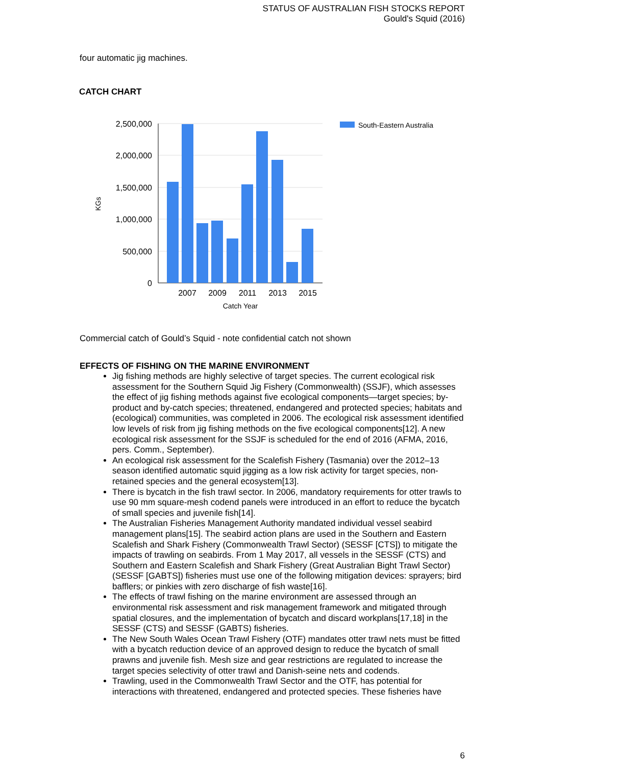STATUS OF AUSTRALIAN FISH STOCKS REPORT
Gould's Squid (2016)
four automatic jig machines.
CATCH CHART
2,500,000
2,000,000
1,500,000
1,000,000
500,000
0
2007
2009
2011
2013
2015
Catch Year
KGs
South-Eastern Australia
Commercial catch of Gould’s Squid - note confidential catch not shown
EFFECTS OF FISHING ON THE MARINE ENVIRONMENT
Jig fishing methods are highly selective of target species. The current ecological risk assessment for the Southern Squid Jig Fishery (Commonwealth) (SSJF), which assesses the effect of jig fishing methods against five ecological components—target species; by-product and by-catch species; threatened, endangered and protected species; habitats and (ecological) communities, was completed in 2006. The ecological risk assessment identified low levels of risk from jig fishing methods on the five ecological components[12]. A new ecological risk assessment for the SSJF is scheduled for the end of 2016 (AFMA, 2016, pers. Comm., September).
An ecological risk assessment for the Scalefish Fishery (Tasmania) over the 2012–13 season identified automatic squid jigging as a low risk activity for target species, non-retained species and the general ecosystem[13].
There is bycatch in the fish trawl sector. In 2006, mandatory requirements for otter trawls to use 90 mm square-mesh codend panels were introduced in an effort to reduce the bycatch of small species and juvenile fish[14].
The Australian Fisheries Management Authority mandated individual vessel seabird management plans[15]. The seabird action plans are used in the Southern and Eastern Scalefish and Shark Fishery (Commonwealth Trawl Sector) (SESSF [CTS]) to mitigate the impacts of trawling on seabirds. From 1 May 2017, all vessels in the SESSF (CTS) and Southern and Eastern Scalefish and Shark Fishery (Great Australian Bight Trawl Sector) (SESSF [GABTS]) fisheries must use one of the following mitigation devices: sprayers; bird bafflers; or pinkies with zero discharge of fish waste[16].
The effects of trawl fishing on the marine environment are assessed through an environmental risk assessment and risk management framework and mitigated through spatial closures, and the implementation of bycatch and discard workplans[17,18] in the SESSF (CTS) and SESSF (GABTS) fisheries.
The New South Wales Ocean Trawl Fishery (OTF) mandates otter trawl nets must be fitted with a bycatch reduction device of an approved design to reduce the bycatch of small prawns and juvenile fish. Mesh size and gear restrictions are regulated to increase the target species selectivity of otter trawl and Danish-seine nets and codends.
Trawling, used in the Commonwealth Trawl Sector and the OTF, has potential for interactions with threatened, endangered and protected species. These fisheries have
6